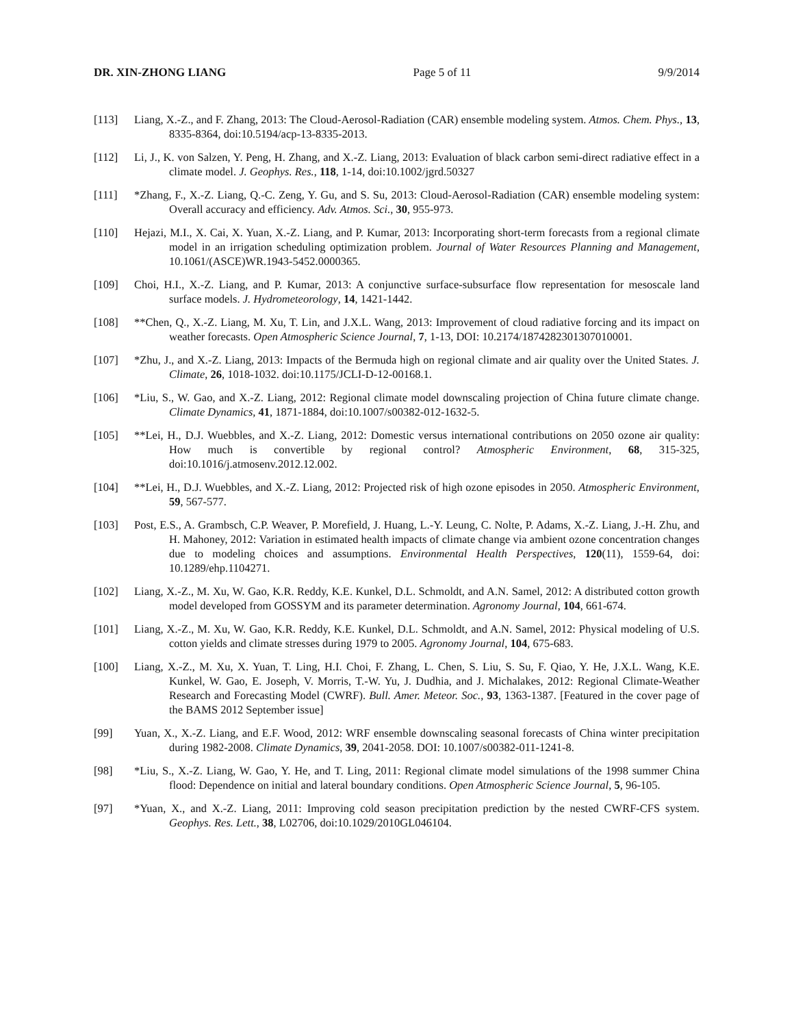DR. XIN-ZHONG LIANG Page 5 of 11 9/9/2014
[113] Liang, X.-Z., and F. Zhang, 2013: The Cloud-Aerosol-Radiation (CAR) ensemble modeling system. Atmos. Chem. Phys., 13, 8335-8364, doi:10.5194/acp-13-8335-2013.
[112] Li, J., K. von Salzen, Y. Peng, H. Zhang, and X.-Z. Liang, 2013: Evaluation of black carbon semi-direct radiative effect in a climate model. J. Geophys. Res., 118, 1-14, doi:10.1002/jgrd.50327
[111] *Zhang, F., X.-Z. Liang, Q.-C. Zeng, Y. Gu, and S. Su, 2013: Cloud-Aerosol-Radiation (CAR) ensemble modeling system: Overall accuracy and efficiency. Adv. Atmos. Sci., 30, 955-973.
[110] Hejazi, M.I., X. Cai, X. Yuan, X.-Z. Liang, and P. Kumar, 2013: Incorporating short-term forecasts from a regional climate model in an irrigation scheduling optimization problem. Journal of Water Resources Planning and Management, 10.1061/(ASCE)WR.1943-5452.0000365.
[109] Choi, H.I., X.-Z. Liang, and P. Kumar, 2013: A conjunctive surface-subsurface flow representation for mesoscale land surface models. J. Hydrometeorology, 14, 1421-1442.
[108] **Chen, Q., X.-Z. Liang, M. Xu, T. Lin, and J.X.L. Wang, 2013: Improvement of cloud radiative forcing and its impact on weather forecasts. Open Atmospheric Science Journal, 7, 1-13, DOI: 10.2174/1874282301307010001.
[107] *Zhu, J., and X.-Z. Liang, 2013: Impacts of the Bermuda high on regional climate and air quality over the United States. J. Climate, 26, 1018-1032. doi:10.1175/JCLI-D-12-00168.1.
[106] *Liu, S., W. Gao, and X.-Z. Liang, 2012: Regional climate model downscaling projection of China future climate change. Climate Dynamics, 41, 1871-1884, doi:10.1007/s00382-012-1632-5.
[105] **Lei, H., D.J. Wuebbles, and X.-Z. Liang, 2012: Domestic versus international contributions on 2050 ozone air quality: How much is convertible by regional control? Atmospheric Environment, 68, 315-325, doi:10.1016/j.atmosenv.2012.12.002.
[104] **Lei, H., D.J. Wuebbles, and X.-Z. Liang, 2012: Projected risk of high ozone episodes in 2050. Atmospheric Environment, 59, 567-577.
[103] Post, E.S., A. Grambsch, C.P. Weaver, P. Morefield, J. Huang, L.-Y. Leung, C. Nolte, P. Adams, X.-Z. Liang, J.-H. Zhu, and H. Mahoney, 2012: Variation in estimated health impacts of climate change via ambient ozone concentration changes due to modeling choices and assumptions. Environmental Health Perspectives, 120(11), 1559-64, doi: 10.1289/ehp.1104271.
[102] Liang, X.-Z., M. Xu, W. Gao, K.R. Reddy, K.E. Kunkel, D.L. Schmoldt, and A.N. Samel, 2012: A distributed cotton growth model developed from GOSSYM and its parameter determination. Agronomy Journal, 104, 661-674.
[101] Liang, X.-Z., M. Xu, W. Gao, K.R. Reddy, K.E. Kunkel, D.L. Schmoldt, and A.N. Samel, 2012: Physical modeling of U.S. cotton yields and climate stresses during 1979 to 2005. Agronomy Journal, 104, 675-683.
[100] Liang, X.-Z., M. Xu, X. Yuan, T. Ling, H.I. Choi, F. Zhang, L. Chen, S. Liu, S. Su, F. Qiao, Y. He, J.X.L. Wang, K.E. Kunkel, W. Gao, E. Joseph, V. Morris, T.-W. Yu, J. Dudhia, and J. Michalakes, 2012: Regional Climate-Weather Research and Forecasting Model (CWRF). Bull. Amer. Meteor. Soc., 93, 1363-1387. [Featured in the cover page of the BAMS 2012 September issue]
[99] Yuan, X., X.-Z. Liang, and E.F. Wood, 2012: WRF ensemble downscaling seasonal forecasts of China winter precipitation during 1982-2008. Climate Dynamics, 39, 2041-2058. DOI: 10.1007/s00382-011-1241-8.
[98] *Liu, S., X.-Z. Liang, W. Gao, Y. He, and T. Ling, 2011: Regional climate model simulations of the 1998 summer China flood: Dependence on initial and lateral boundary conditions. Open Atmospheric Science Journal, 5, 96-105.
[97] *Yuan, X., and X.-Z. Liang, 2011: Improving cold season precipitation prediction by the nested CWRF-CFS system. Geophys. Res. Lett., 38, L02706, doi:10.1029/2010GL046104.